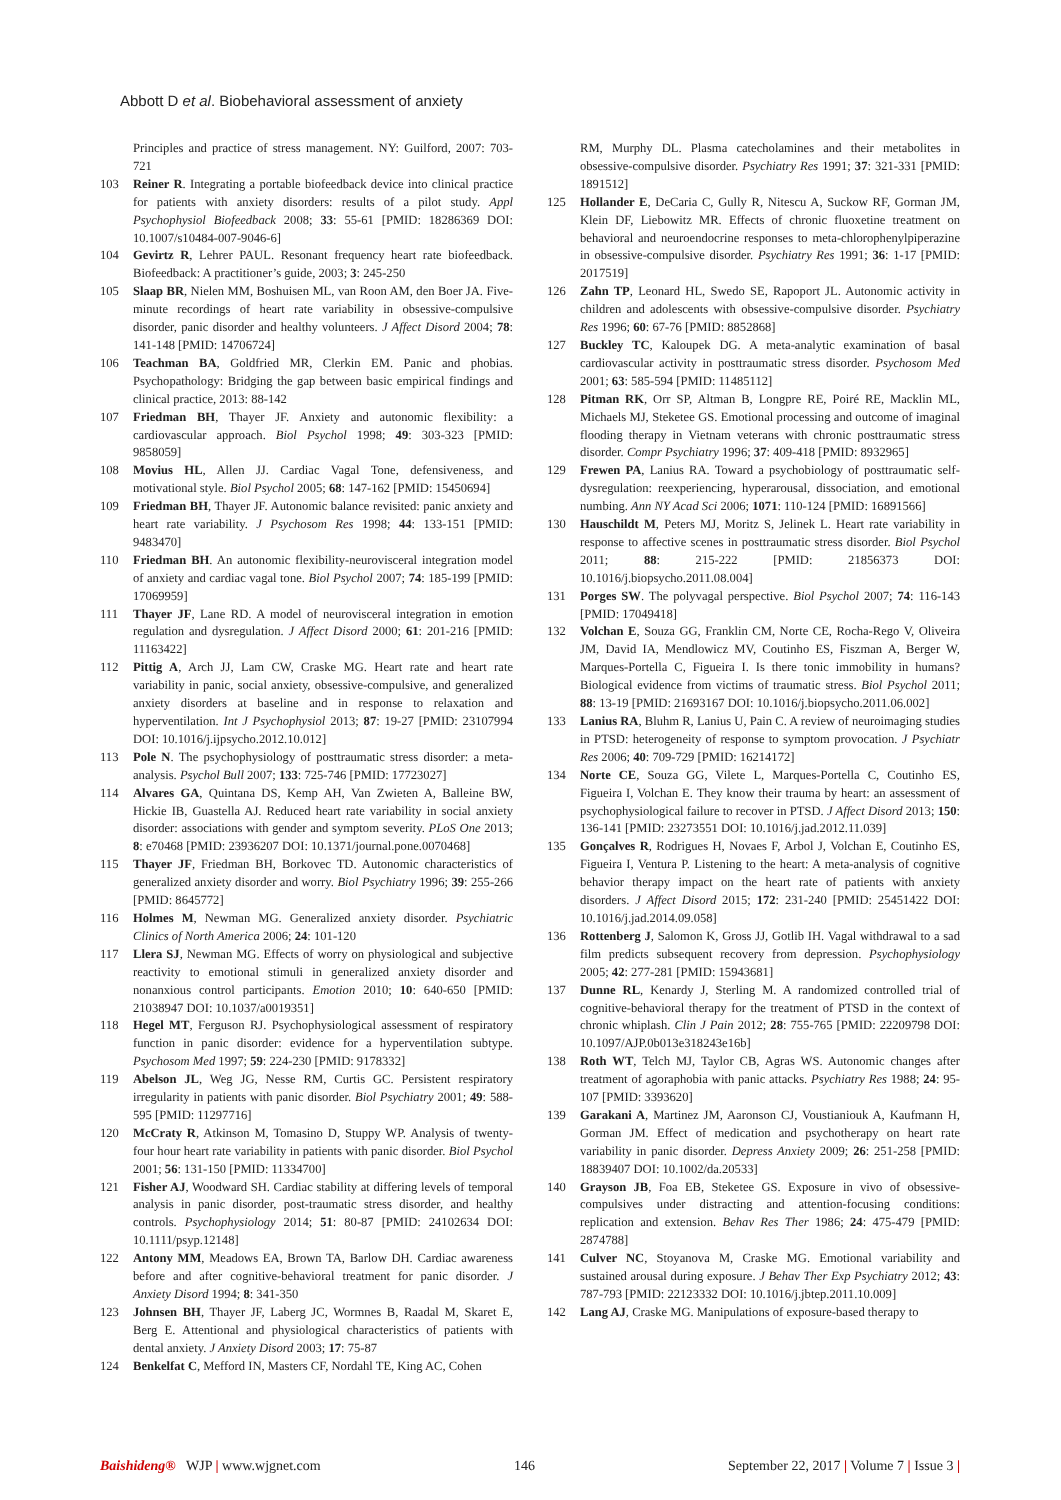Abbott D et al. Biobehavioral assessment of anxiety
Principles and practice of stress management. NY: Guilford, 2007: 703-721
103 Reiner R. Integrating a portable biofeedback device into clinical practice for patients with anxiety disorders: results of a pilot study. Appl Psychophysiol Biofeedback 2008; 33: 55-61 [PMID: 18286369 DOI: 10.1007/s10484-007-9046-6]
104 Gevirtz R, Lehrer PAUL. Resonant frequency heart rate biofeedback. Biofeedback: A practitioner’s guide, 2003; 3: 245-250
105 Slaap BR, Nielen MM, Boshuisen ML, van Roon AM, den Boer JA. Five-minute recordings of heart rate variability in obsessive-compulsive disorder, panic disorder and healthy volunteers. J Affect Disord 2004; 78: 141-148 [PMID: 14706724]
106 Teachman BA, Goldfried MR, Clerkin EM. Panic and phobias. Psychopathology: Bridging the gap between basic empirical findings and clinical practice, 2013: 88-142
107 Friedman BH, Thayer JF. Anxiety and autonomic flexibility: a cardiovascular approach. Biol Psychol 1998; 49: 303-323 [PMID: 9858059]
108 Movius HL, Allen JJ. Cardiac Vagal Tone, defensiveness, and motivational style. Biol Psychol 2005; 68: 147-162 [PMID: 15450694]
109 Friedman BH, Thayer JF. Autonomic balance revisited: panic anxiety and heart rate variability. J Psychosom Res 1998; 44: 133-151 [PMID: 9483470]
110 Friedman BH. An autonomic flexibility-neurovisceral integration model of anxiety and cardiac vagal tone. Biol Psychol 2007; 74: 185-199 [PMID: 17069959]
111 Thayer JF, Lane RD. A model of neurovisceral integration in emotion regulation and dysregulation. J Affect Disord 2000; 61: 201-216 [PMID: 11163422]
112 Pittig A, Arch JJ, Lam CW, Craske MG. Heart rate and heart rate variability in panic, social anxiety, obsessive-compulsive, and generalized anxiety disorders at baseline and in response to relaxation and hyperventilation. Int J Psychophysiol 2013; 87: 19-27 [PMID: 23107994 DOI: 10.1016/j.ijpsycho.2012.10.012]
113 Pole N. The psychophysiology of posttraumatic stress disorder: a meta-analysis. Psychol Bull 2007; 133: 725-746 [PMID: 17723027]
114 Alvares GA, Quintana DS, Kemp AH, Van Zwieten A, Balleine BW, Hickie IB, Guastella AJ. Reduced heart rate variability in social anxiety disorder: associations with gender and symptom severity. PLoS One 2013; 8: e70468 [PMID: 23936207 DOI: 10.1371/journal.pone.0070468]
115 Thayer JF, Friedman BH, Borkovec TD. Autonomic characteristics of generalized anxiety disorder and worry. Biol Psychiatry 1996; 39: 255-266 [PMID: 8645772]
116 Holmes M, Newman MG. Generalized anxiety disorder. Psychiatric Clinics of North America 2006; 24: 101-120
117 Llera SJ, Newman MG. Effects of worry on physiological and subjective reactivity to emotional stimuli in generalized anxiety disorder and nonanxious control participants. Emotion 2010; 10: 640-650 [PMID: 21038947 DOI: 10.1037/a0019351]
118 Hegel MT, Ferguson RJ. Psychophysiological assessment of respiratory function in panic disorder: evidence for a hyperventilation subtype. Psychosom Med 1997; 59: 224-230 [PMID: 9178332]
119 Abelson JL, Weg JG, Nesse RM, Curtis GC. Persistent respiratory irregularity in patients with panic disorder. Biol Psychiatry 2001; 49: 588-595 [PMID: 11297716]
120 McCraty R, Atkinson M, Tomasino D, Stuppy WP. Analysis of twenty-four hour heart rate variability in patients with panic disorder. Biol Psychol 2001; 56: 131-150 [PMID: 11334700]
121 Fisher AJ, Woodward SH. Cardiac stability at differing levels of temporal analysis in panic disorder, post-traumatic stress disorder, and healthy controls. Psychophysiology 2014; 51: 80-87 [PMID: 24102634 DOI: 10.1111/psyp.12148]
122 Antony MM, Meadows EA, Brown TA, Barlow DH. Cardiac awareness before and after cognitive-behavioral treatment for panic disorder. J Anxiety Disord 1994; 8: 341-350
123 Johnsen BH, Thayer JF, Laberg JC, Wormnes B, Raadal M, Skaret E, Berg E. Attentional and physiological characteristics of patients with dental anxiety. J Anxiety Disord 2003; 17: 75-87
124 Benkelfat C, Mefford IN, Masters CF, Nordahl TE, King AC, Cohen
RM, Murphy DL. Plasma catecholamines and their metabolites in obsessive-compulsive disorder. Psychiatry Res 1991; 37: 321-331 [PMID: 1891512]
125 Hollander E, DeCaria C, Gully R, Nitescu A, Suckow RF, Gorman JM, Klein DF, Liebowitz MR. Effects of chronic fluoxetine treatment on behavioral and neuroendocrine responses to meta-chlorophenylpiperazine in obsessive-compulsive disorder. Psychiatry Res 1991; 36: 1-17 [PMID: 2017519]
126 Zahn TP, Leonard HL, Swedo SE, Rapoport JL. Autonomic activity in children and adolescents with obsessive-compulsive disorder. Psychiatry Res 1996; 60: 67-76 [PMID: 8852868]
127 Buckley TC, Kaloupek DG. A meta-analytic examination of basal cardiovascular activity in posttraumatic stress disorder. Psychosom Med 2001; 63: 585-594 [PMID: 11485112]
128 Pitman RK, Orr SP, Altman B, Longpre RE, Poiré RE, Macklin ML, Michaels MJ, Steketee GS. Emotional processing and outcome of imaginal flooding therapy in Vietnam veterans with chronic posttraumatic stress disorder. Compr Psychiatry 1996; 37: 409-418 [PMID: 8932965]
129 Frewen PA, Lanius RA. Toward a psychobiology of posttraumatic self-dysregulation: reexperiencing, hyperarousal, dissociation, and emotional numbing. Ann NY Acad Sci 2006; 1071: 110-124 [PMID: 16891566]
130 Hauschildt M, Peters MJ, Moritz S, Jelinek L. Heart rate variability in response to affective scenes in posttraumatic stress disorder. Biol Psychol 2011; 88: 215-222 [PMID: 21856373 DOI: 10.1016/j.biopsycho.2011.08.004]
131 Porges SW. The polyvagal perspective. Biol Psychol 2007; 74: 116-143 [PMID: 17049418]
132 Volchan E, Souza GG, Franklin CM, Norte CE, Rocha-Rego V, Oliveira JM, David IA, Mendlowicz MV, Coutinho ES, Fiszman A, Berger W, Marques-Portella C, Figueira I. Is there tonic immobility in humans? Biological evidence from victims of traumatic stress. Biol Psychol 2011; 88: 13-19 [PMID: 21693167 DOI: 10.1016/j.biopsycho.2011.06.002]
133 Lanius RA, Bluhm R, Lanius U, Pain C. A review of neuroimaging studies in PTSD: heterogeneity of response to symptom provocation. J Psychiatr Res 2006; 40: 709-729 [PMID: 16214172]
134 Norte CE, Souza GG, Vilete L, Marques-Portella C, Coutinho ES, Figueira I, Volchan E. They know their trauma by heart: an assessment of psychophysiological failure to recover in PTSD. J Affect Disord 2013; 150: 136-141 [PMID: 23273551 DOI: 10.1016/j.jad.2012.11.039]
135 Gonçalves R, Rodrigues H, Novaes F, Arbol J, Volchan E, Coutinho ES, Figueira I, Ventura P. Listening to the heart: A meta-analysis of cognitive behavior therapy impact on the heart rate of patients with anxiety disorders. J Affect Disord 2015; 172: 231-240 [PMID: 25451422 DOI: 10.1016/j.jad.2014.09.058]
136 Rottenberg J, Salomon K, Gross JJ, Gotlib IH. Vagal withdrawal to a sad film predicts subsequent recovery from depression. Psychophysiology 2005; 42: 277-281 [PMID: 15943681]
137 Dunne RL, Kenardy J, Sterling M. A randomized controlled trial of cognitive-behavioral therapy for the treatment of PTSD in the context of chronic whiplash. Clin J Pain 2012; 28: 755-765 [PMID: 22209798 DOI: 10.1097/AJP.0b013e318243e16b]
138 Roth WT, Telch MJ, Taylor CB, Agras WS. Autonomic changes after treatment of agoraphobia with panic attacks. Psychiatry Res 1988; 24: 95-107 [PMID: 3393620]
139 Garakani A, Martinez JM, Aaronson CJ, Voustianiouk A, Kaufmann H, Gorman JM. Effect of medication and psychotherapy on heart rate variability in panic disorder. Depress Anxiety 2009; 26: 251-258 [PMID: 18839407 DOI: 10.1002/da.20533]
140 Grayson JB, Foa EB, Steketee GS. Exposure in vivo of obsessive-compulsives under distracting and attention-focusing conditions: replication and extension. Behav Res Ther 1986; 24: 475-479 [PMID: 2874788]
141 Culver NC, Stoyanova M, Craske MG. Emotional variability and sustained arousal during exposure. J Behav Ther Exp Psychiatry 2012; 43: 787-793 [PMID: 22123332 DOI: 10.1016/j.jbtep.2011.10.009]
142 Lang AJ, Craske MG. Manipulations of exposure-based therapy to
Baishideng® WJP | www.wjgnet.com 146 September 22, 2017 | Volume 7 | Issue 3 |